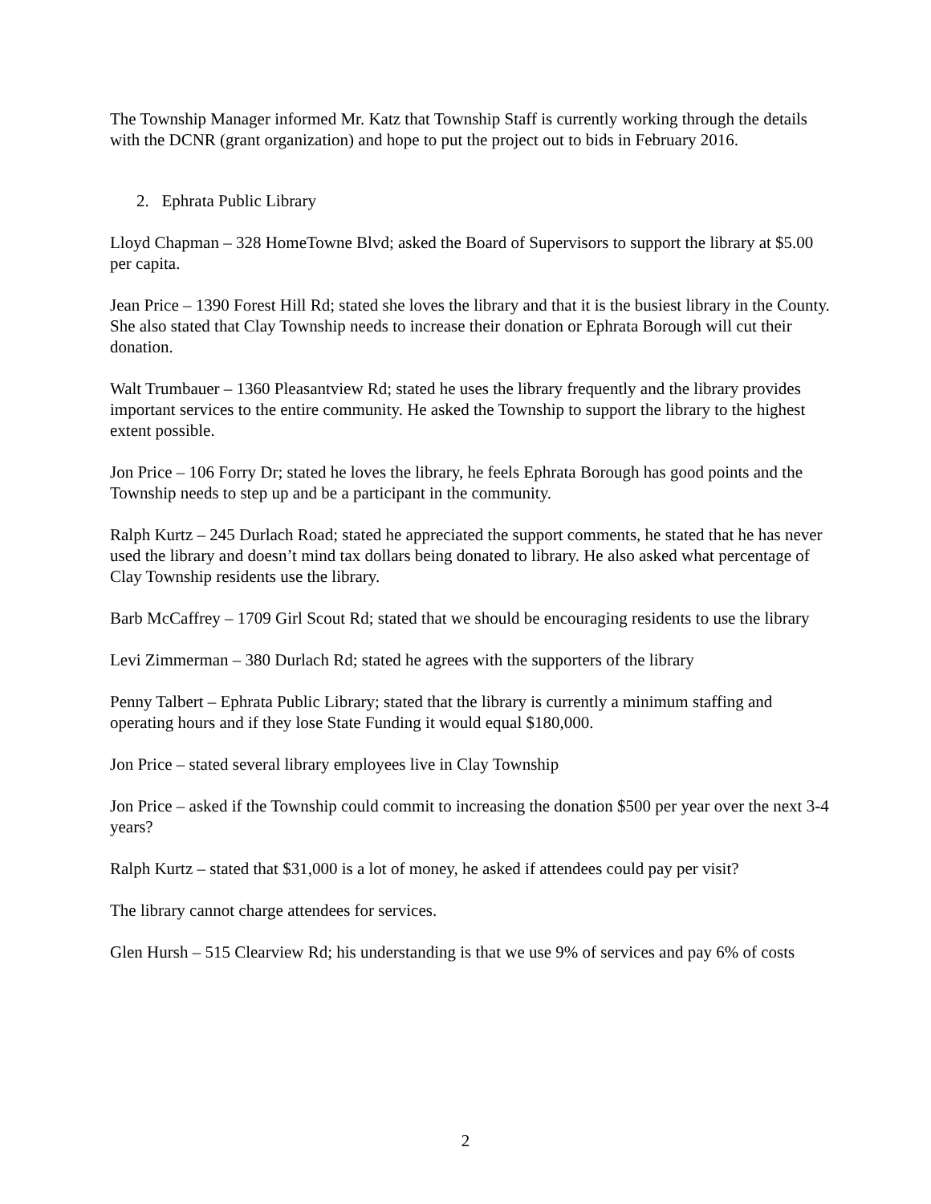The Township Manager informed Mr. Katz that Township Staff is currently working through the details with the DCNR (grant organization) and hope to put the project out to bids in February 2016.
2. Ephrata Public Library
Lloyd Chapman – 328 HomeTowne Blvd; asked the Board of Supervisors to support the library at $5.00 per capita.
Jean Price – 1390 Forest Hill Rd; stated she loves the library and that it is the busiest library in the County. She also stated that Clay Township needs to increase their donation or Ephrata Borough will cut their donation.
Walt Trumbauer – 1360 Pleasantview Rd; stated he uses the library frequently and the library provides important services to the entire community. He asked the Township to support the library to the highest extent possible.
Jon Price – 106 Forry Dr; stated he loves the library, he feels Ephrata Borough has good points and the Township needs to step up and be a participant in the community.
Ralph Kurtz – 245 Durlach Road; stated he appreciated the support comments, he stated that he has never used the library and doesn’t mind tax dollars being donated to library. He also asked what percentage of Clay Township residents use the library.
Barb McCaffrey – 1709 Girl Scout Rd; stated that we should be encouraging residents to use the library
Levi Zimmerman – 380 Durlach Rd; stated he agrees with the supporters of the library
Penny Talbert – Ephrata Public Library; stated that the library is currently a minimum staffing and operating hours and if they lose State Funding it would equal $180,000.
Jon Price – stated several library employees live in Clay Township
Jon Price – asked if the Township could commit to increasing the donation $500 per year over the next 3-4 years?
Ralph Kurtz – stated that $31,000 is a lot of money, he asked if attendees could pay per visit?
The library cannot charge attendees for services.
Glen Hursh – 515 Clearview Rd; his understanding is that we use 9% of services and pay 6% of costs
2